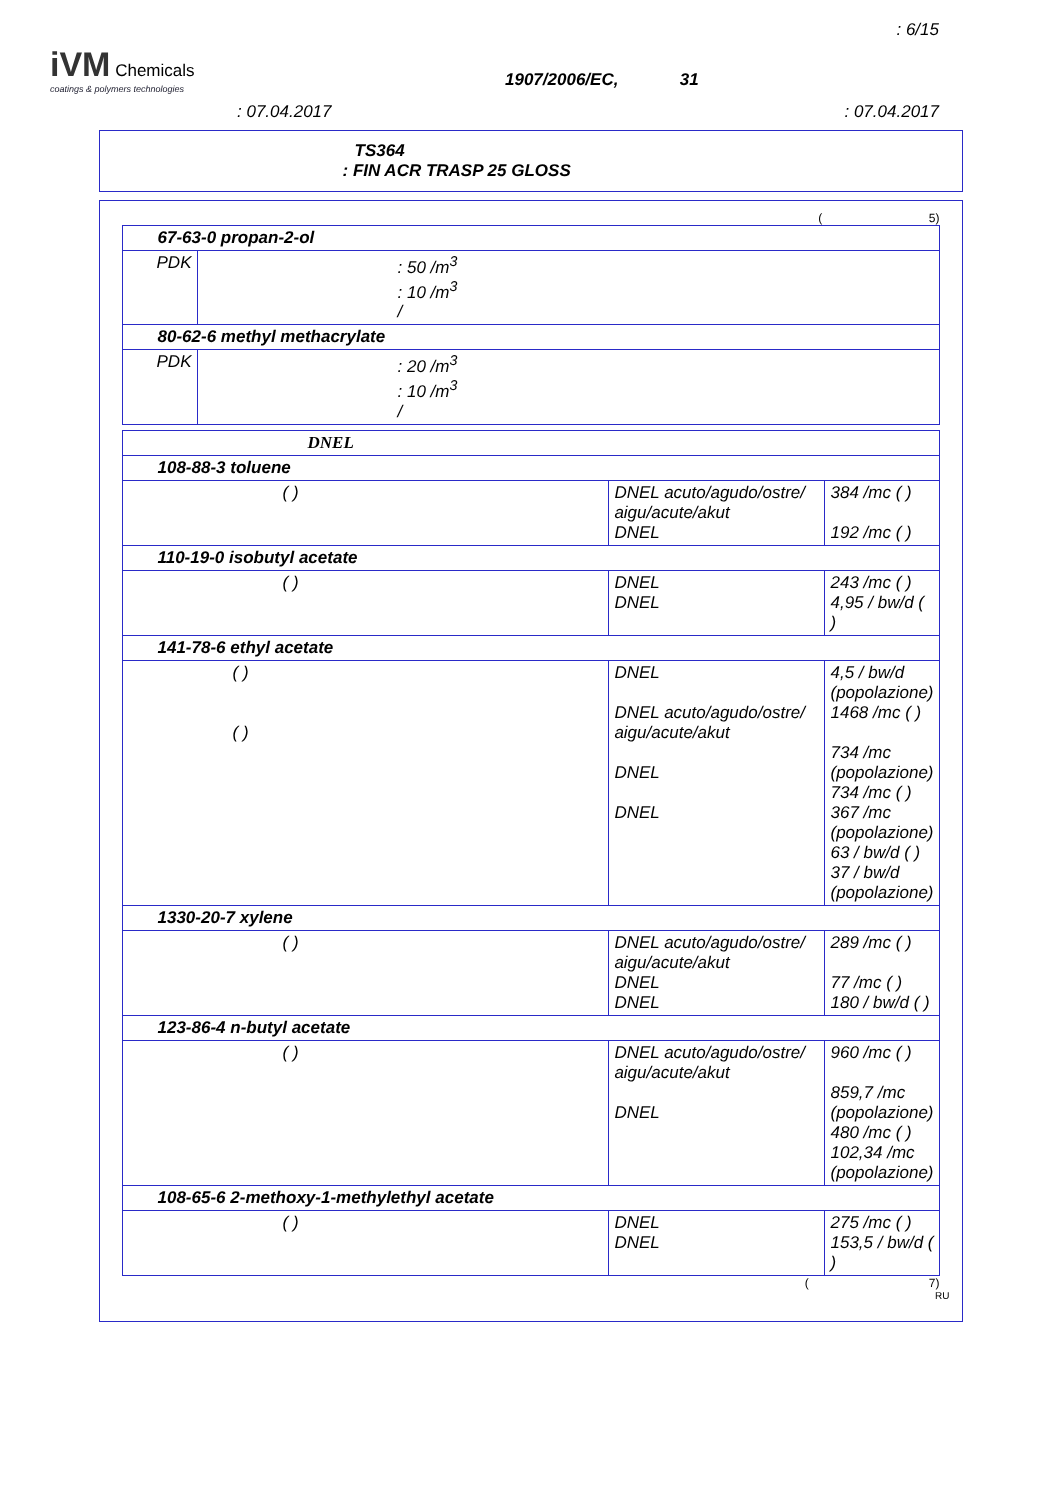: 6/15
iVM Chemicals
coatings & polymers technologies
1907/2006/EC, 31
: 07.04.2017 : 07.04.2017
TS364
: FIN ACR TRASP 25 GLOSS
( 5)
| 67-63-0 propan-2-ol | |
| PDK | : 50 /m<sup>3</sup> : 10 /m<sup>3</sup> / |
| 80-62-6 methyl methacrylate | |
| PDK | : 20 /m<sup>3</sup> : 10 /m<sup>3</sup> / |
| DNEL | | |
| 108-88-3 toluene | | |
| ( ) | DNEL acuto/agudo/ostre/ aigu/acute/akut DNEL | 384 /mc ( ) 192 /mc ( ) |
| 110-19-0 isobutyl acetate | | |
| ( ) | DNEL DNEL | 243 /mc ( ) 4,95 / bw/d ( ) |
| 141-78-6 ethyl acetate | | |
| ( ) ( ) | DNEL DNEL acuto/agudo/ostre/ aigu/acute/akut DNEL DNEL | 4,5 / bw/d (popolazione) 1468 /mc ( ) 734 /mc (popolazione) 734 /mc ( ) 367 /mc (popolazione) 63 / bw/d ( ) 37 / bw/d (popolazione) |
| 1330-20-7 xylene | | |
| ( ) | DNEL acuto/agudo/ostre/ aigu/acute/akut DNEL DNEL | 289 /mc ( ) 77 /mc ( ) 180 / bw/d ( ) |
| 123-86-4 n-butyl acetate | | |
| ( ) | DNEL acuto/agudo/ostre/ aigu/acute/akut DNEL | 960 /mc ( ) 859,7 /mc (popolazione) 480 /mc ( ) 102,34 /mc (popolazione) |
| 108-65-6 2-methoxy-1-methylethyl acetate | | |
| ( ) | DNEL DNEL | 275 /mc ( ) 153,5 / bw/d ( ) |
( 7)
RU